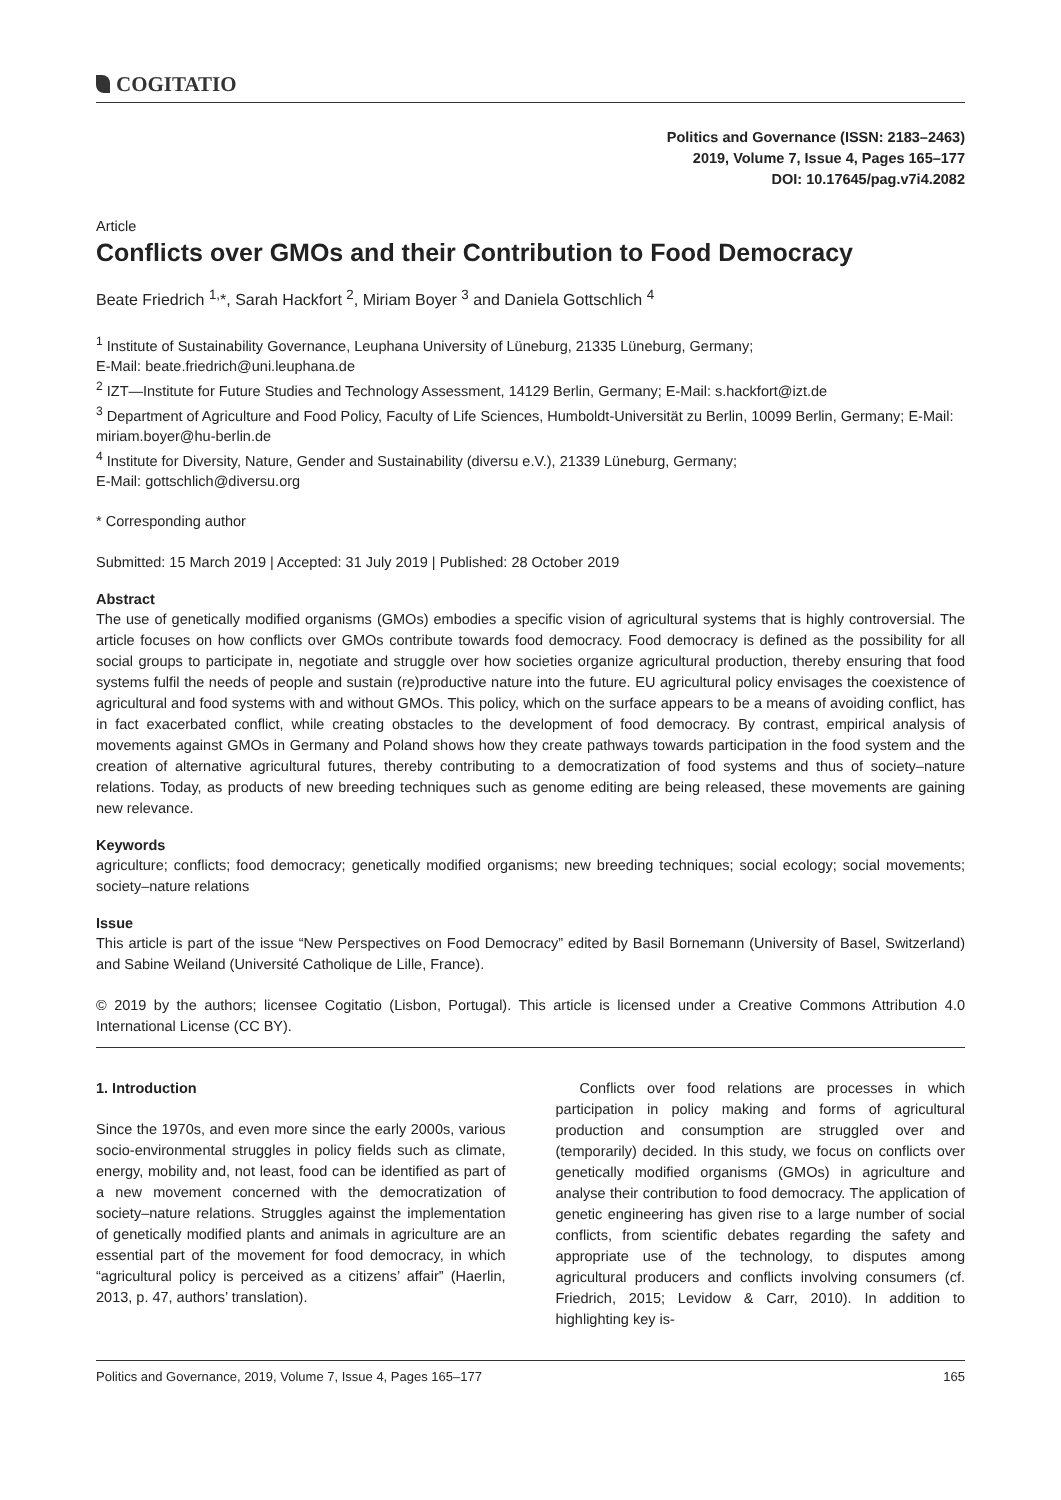COGITATIO
Politics and Governance (ISSN: 2183–2463)
2019, Volume 7, Issue 4, Pages 165–177
DOI: 10.17645/pag.v7i4.2082
Article
Conflicts over GMOs and their Contribution to Food Democracy
Beate Friedrich <sup>1,</sup>*, Sarah Hackfort <sup>2</sup>, Miriam Boyer <sup>3</sup> and Daniela Gottschlich <sup>4</sup>
<sup>1</sup> Institute of Sustainability Governance, Leuphana University of Lüneburg, 21335 Lüneburg, Germany;
E-Mail: beate.friedrich@uni.leuphana.de
<sup>2</sup> IZT—Institute for Future Studies and Technology Assessment, 14129 Berlin, Germany; E-Mail: s.hackfort@izt.de
<sup>3</sup> Department of Agriculture and Food Policy, Faculty of Life Sciences, Humboldt-Universität zu Berlin, 10099 Berlin, Germany; E-Mail: miriam.boyer@hu-berlin.de
<sup>4</sup> Institute for Diversity, Nature, Gender and Sustainability (diversu e.V.), 21339 Lüneburg, Germany;
E-Mail: gottschlich@diversu.org
* Corresponding author
Submitted: 15 March 2019 | Accepted: 31 July 2019 | Published: 28 October 2019
Abstract
The use of genetically modified organisms (GMOs) embodies a specific vision of agricultural systems that is highly controversial. The article focuses on how conflicts over GMOs contribute towards food democracy. Food democracy is defined as the possibility for all social groups to participate in, negotiate and struggle over how societies organize agricultural production, thereby ensuring that food systems fulfil the needs of people and sustain (re)productive nature into the future. EU agricultural policy envisages the coexistence of agricultural and food systems with and without GMOs. This policy, which on the surface appears to be a means of avoiding conflict, has in fact exacerbated conflict, while creating obstacles to the development of food democracy. By contrast, empirical analysis of movements against GMOs in Germany and Poland shows how they create pathways towards participation in the food system and the creation of alternative agricultural futures, thereby contributing to a democratization of food systems and thus of society–nature relations. Today, as products of new breeding techniques such as genome editing are being released, these movements are gaining new relevance.
Keywords
agriculture; conflicts; food democracy; genetically modified organisms; new breeding techniques; social ecology; social movements; society–nature relations
Issue
This article is part of the issue “New Perspectives on Food Democracy” edited by Basil Bornemann (University of Basel, Switzerland) and Sabine Weiland (Université Catholique de Lille, France).
© 2019 by the authors; licensee Cogitatio (Lisbon, Portugal). This article is licensed under a Creative Commons Attribution 4.0 International License (CC BY).
1. Introduction
Since the 1970s, and even more since the early 2000s, various socio-environmental struggles in policy fields such as climate, energy, mobility and, not least, food can be identified as part of a new movement concerned with the democratization of society–nature relations. Struggles against the implementation of genetically modified plants and animals in agriculture are an essential part of the movement for food democracy, in which “agricultural policy is perceived as a citizens’ affair” (Haerlin, 2013, p. 47, authors’ translation).
Conflicts over food relations are processes in which participation in policy making and forms of agricultural production and consumption are struggled over and (temporarily) decided. In this study, we focus on conflicts over genetically modified organisms (GMOs) in agriculture and analyse their contribution to food democracy. The application of genetic engineering has given rise to a large number of social conflicts, from scientific debates regarding the safety and appropriate use of the technology, to disputes among agricultural producers and conflicts involving consumers (cf. Friedrich, 2015; Levidow & Carr, 2010). In addition to highlighting key is-
Politics and Governance, 2019, Volume 7, Issue 4, Pages 165–177 165